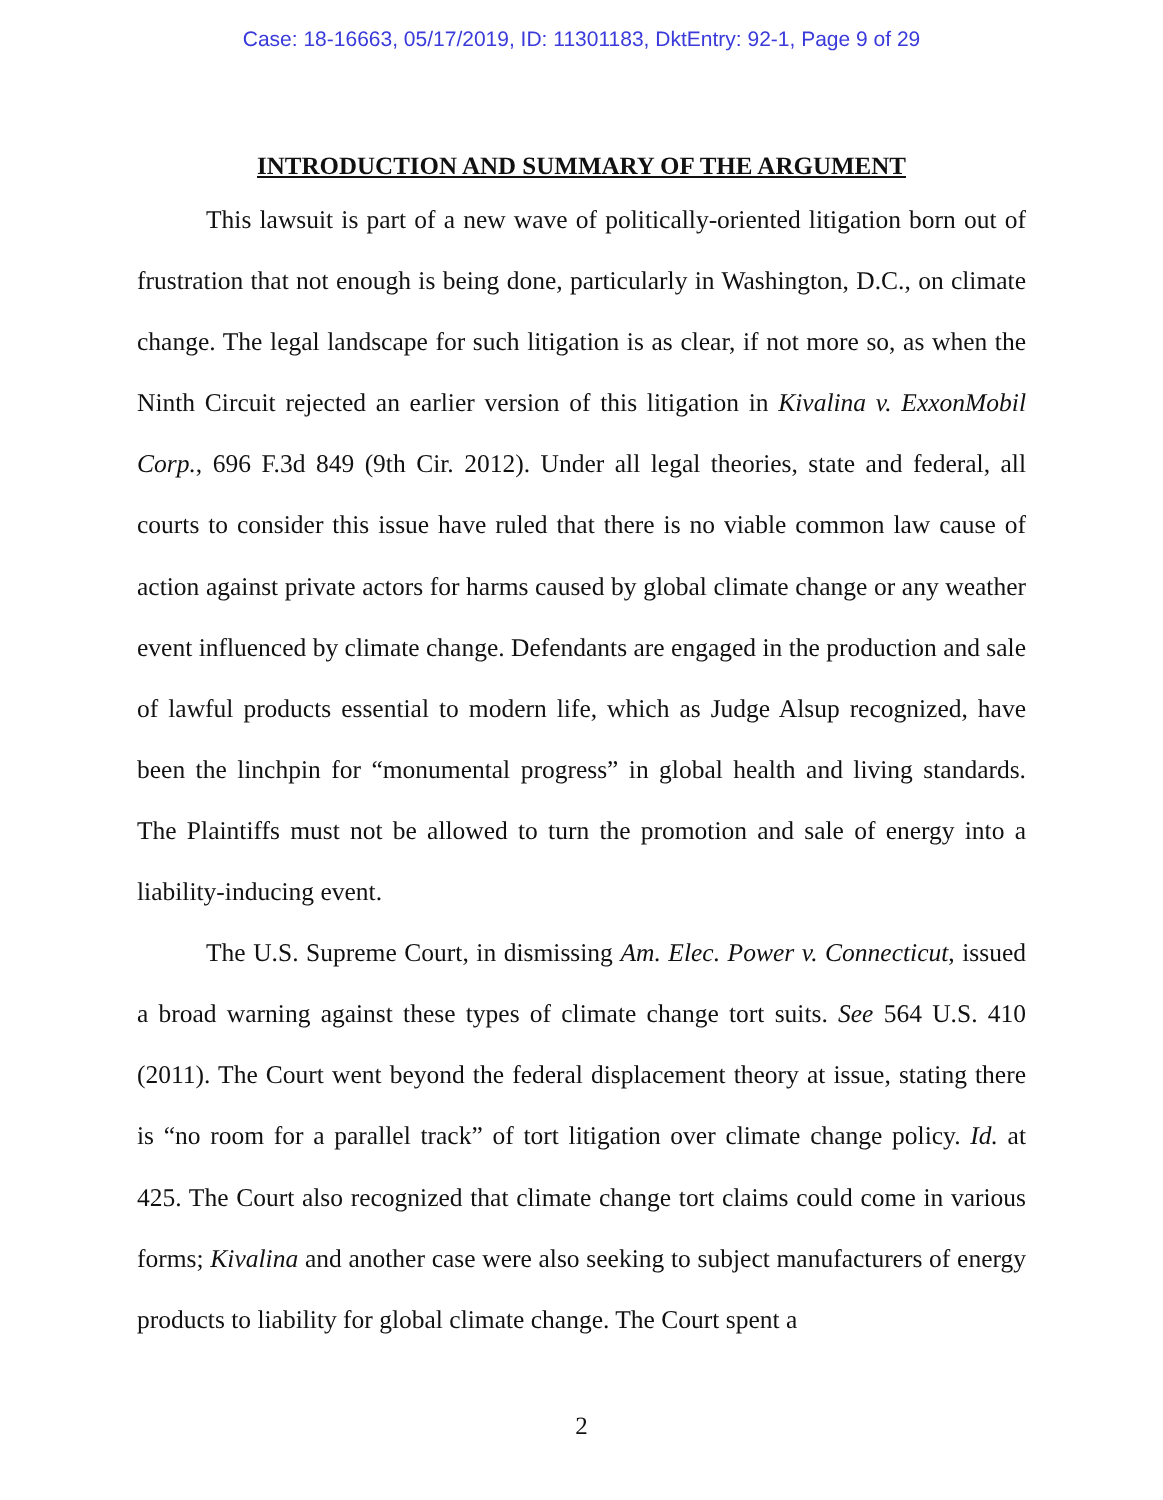Case: 18-16663, 05/17/2019, ID: 11301183, DktEntry: 92-1, Page 9 of 29
INTRODUCTION AND SUMMARY OF THE ARGUMENT
This lawsuit is part of a new wave of politically-oriented litigation born out of frustration that not enough is being done, particularly in Washington, D.C., on climate change. The legal landscape for such litigation is as clear, if not more so, as when the Ninth Circuit rejected an earlier version of this litigation in Kivalina v. ExxonMobil Corp., 696 F.3d 849 (9th Cir. 2012). Under all legal theories, state and federal, all courts to consider this issue have ruled that there is no viable common law cause of action against private actors for harms caused by global climate change or any weather event influenced by climate change. Defendants are engaged in the production and sale of lawful products essential to modern life, which as Judge Alsup recognized, have been the linchpin for “monumental progress” in global health and living standards. The Plaintiffs must not be allowed to turn the promotion and sale of energy into a liability-inducing event.
The U.S. Supreme Court, in dismissing Am. Elec. Power v. Connecticut, issued a broad warning against these types of climate change tort suits. See 564 U.S. 410 (2011). The Court went beyond the federal displacement theory at issue, stating there is “no room for a parallel track” of tort litigation over climate change policy. Id. at 425. The Court also recognized that climate change tort claims could come in various forms; Kivalina and another case were also seeking to subject manufacturers of energy products to liability for global climate change. The Court spent a
2